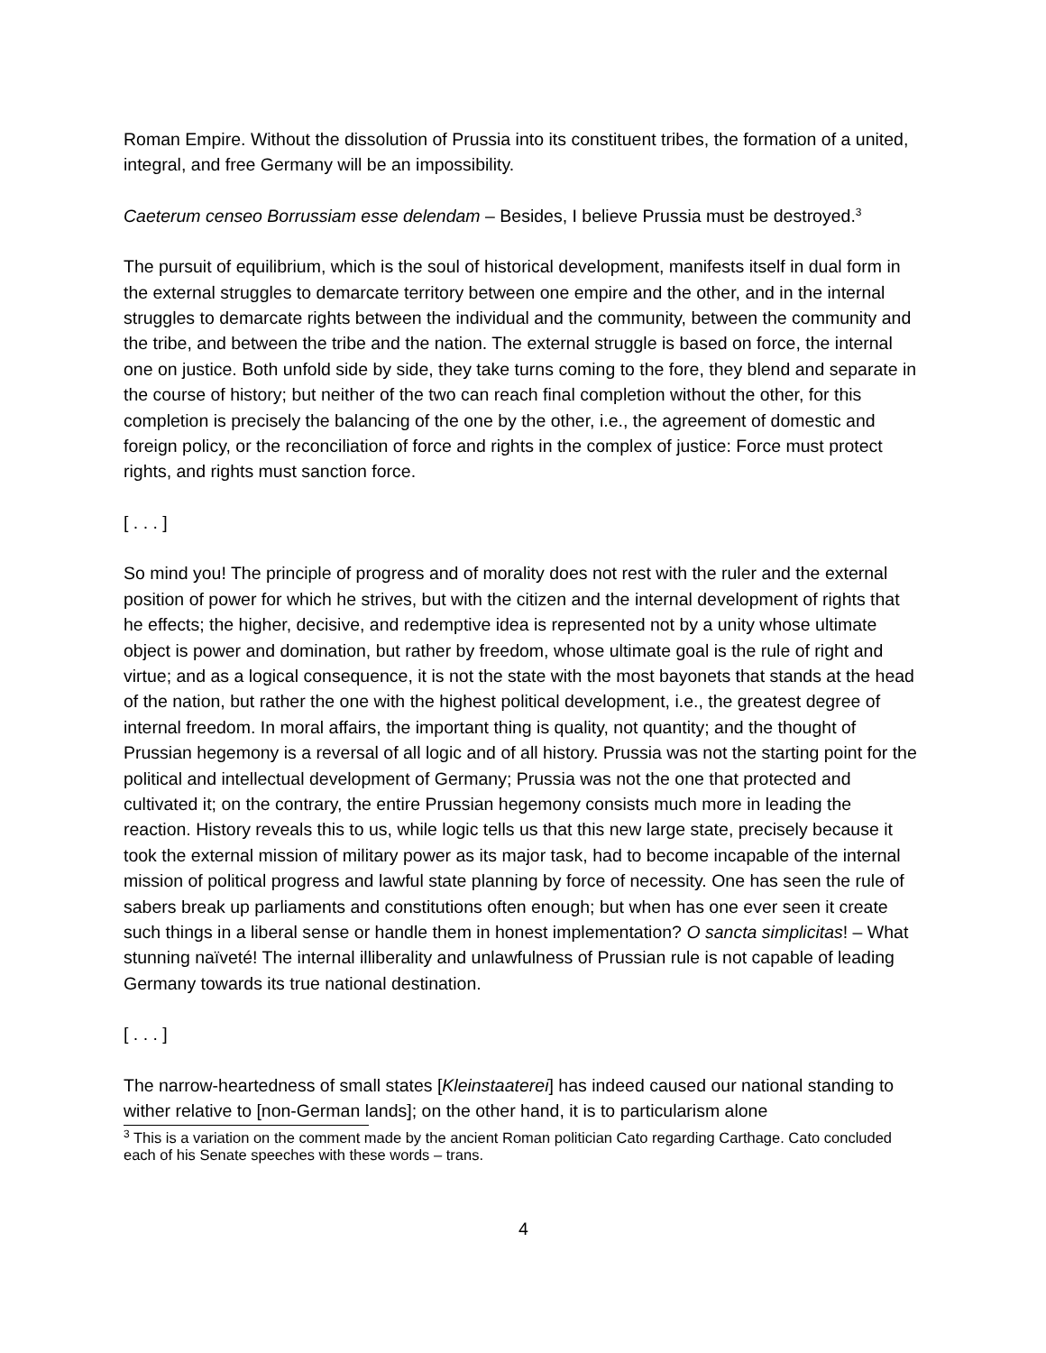Roman Empire. Without the dissolution of Prussia into its constituent tribes, the formation of a united, integral, and free Germany will be an impossibility.
Caeterum censeo Borrussiam esse delendam – Besides, I believe Prussia must be destroyed.<sup>3</sup>
The pursuit of equilibrium, which is the soul of historical development, manifests itself in dual form in the external struggles to demarcate territory between one empire and the other, and in the internal struggles to demarcate rights between the individual and the community, between the community and the tribe, and between the tribe and the nation. The external struggle is based on force, the internal one on justice. Both unfold side by side, they take turns coming to the fore, they blend and separate in the course of history; but neither of the two can reach final completion without the other, for this completion is precisely the balancing of the one by the other, i.e., the agreement of domestic and foreign policy, or the reconciliation of force and rights in the complex of justice: Force must protect rights, and rights must sanction force.
[ . . . ]
So mind you! The principle of progress and of morality does not rest with the ruler and the external position of power for which he strives, but with the citizen and the internal development of rights that he effects; the higher, decisive, and redemptive idea is represented not by a unity whose ultimate object is power and domination, but rather by freedom, whose ultimate goal is the rule of right and virtue; and as a logical consequence, it is not the state with the most bayonets that stands at the head of the nation, but rather the one with the highest political development, i.e., the greatest degree of internal freedom. In moral affairs, the important thing is quality, not quantity; and the thought of Prussian hegemony is a reversal of all logic and of all history. Prussia was not the starting point for the political and intellectual development of Germany; Prussia was not the one that protected and cultivated it; on the contrary, the entire Prussian hegemony consists much more in leading the reaction. History reveals this to us, while logic tells us that this new large state, precisely because it took the external mission of military power as its major task, had to become incapable of the internal mission of political progress and lawful state planning by force of necessity. One has seen the rule of sabers break up parliaments and constitutions often enough; but when has one ever seen it create such things in a liberal sense or handle them in honest implementation? O sancta simplicitas! – What stunning naïveté! The internal illiberality and unlawfulness of Prussian rule is not capable of leading Germany towards its true national destination.
[ . . . ]
The narrow-heartedness of small states [Kleinstaaterei] has indeed caused our national standing to wither relative to [non-German lands]; on the other hand, it is to particularism alone
<sup>3</sup> This is a variation on the comment made by the ancient Roman politician Cato regarding Carthage. Cato concluded each of his Senate speeches with these words – trans.
4